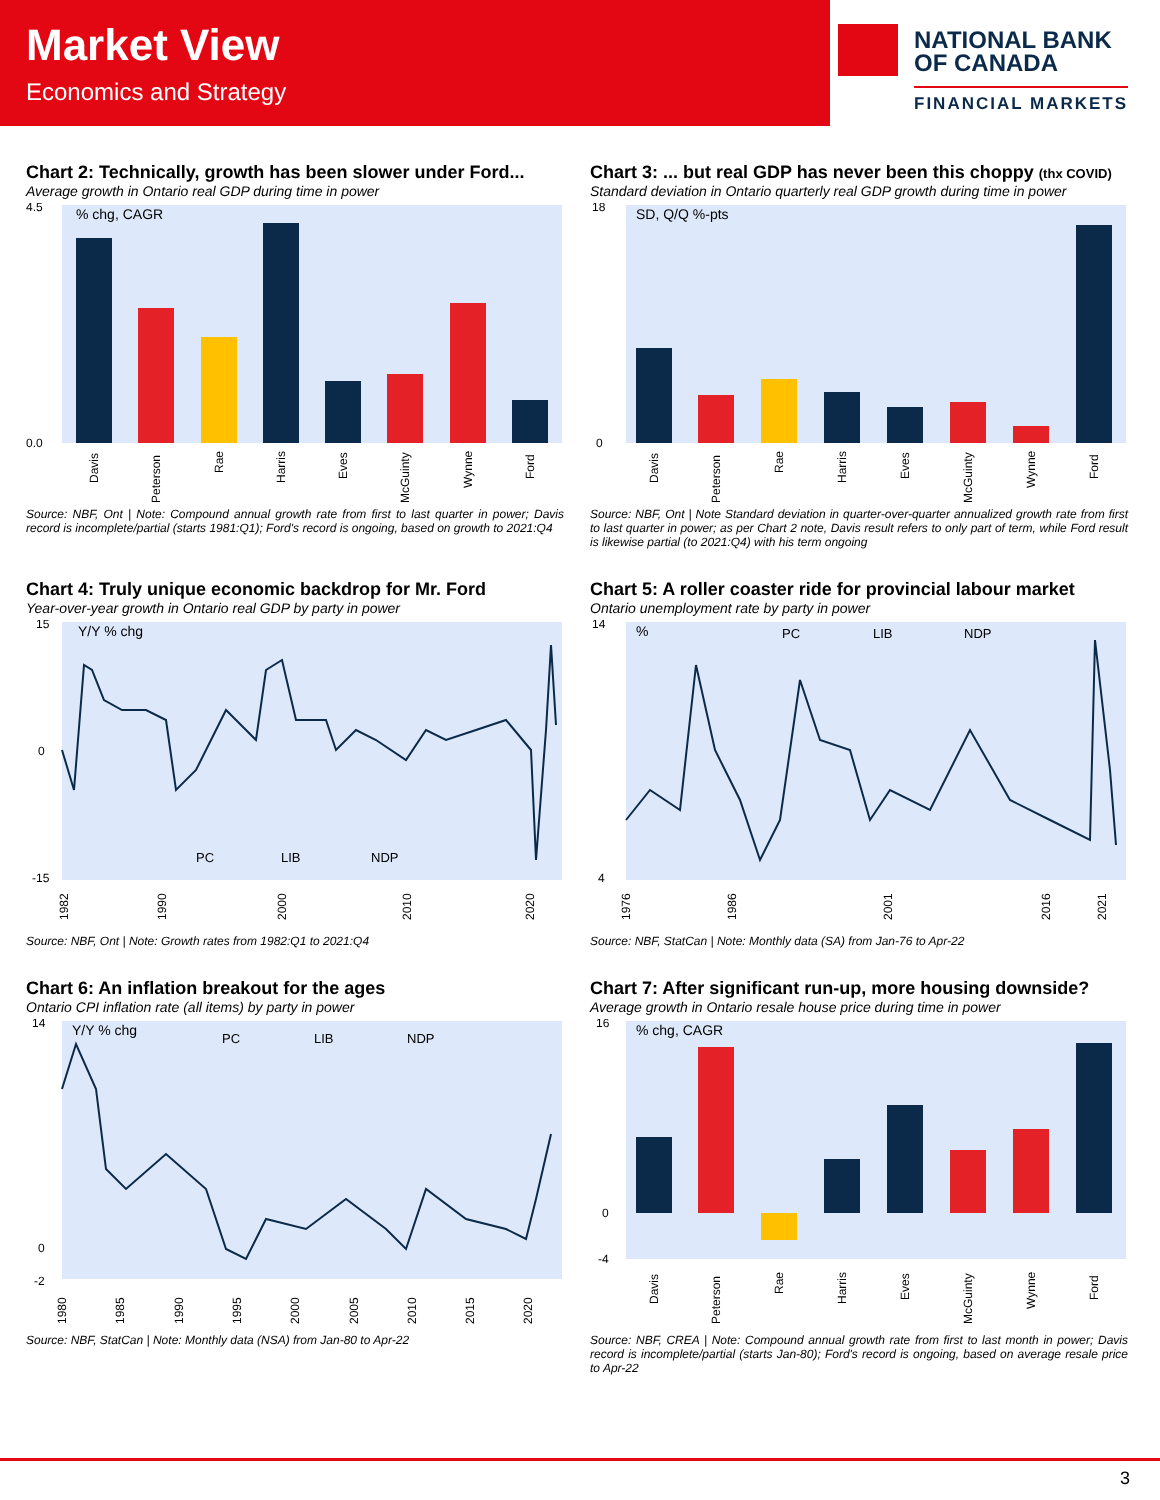Market View
Economics and Strategy
NATIONAL BANK
OF CANADA
FINANCIAL MARKETS
Chart 2: Technically, growth has been slower under Ford...
Average growth in Ontario real GDP during time in power
% chg, CAGR
0.0
4.5
Davis
Peterson
Rae
Harris
Eves
McGuinty
Wynne
Ford
Source: NBF, Ont | Note: Compound annual growth rate from first to last quarter in power; Davis record is incomplete/partial (starts 1981:Q1); Ford's record is ongoing, based on growth to 2021:Q4
Chart 3: ... but real GDP has never been this choppy (thx COVID)
Standard deviation in Ontario quarterly real GDP growth during time in power
SD, Q/Q %-pts
0
18
Davis
Peterson
Rae
Harris
Eves
McGuinty
Wynne
Ford
Source: NBF, Ont | Note Standard deviation in quarter-over-quarter annualized growth rate from first to last quarter in power; as per Chart 2 note, Davis result refers to only part of term, while Ford result is likewise partial (to 2021:Q4) with his term ongoing
Chart 4: Truly unique economic backdrop for Mr. Ford
Year-over-year growth in Ontario real GDP by party in power
Y/Y % chg
15
0
-15
PC
LIB
NDP
1982
1990
2000
2010
2020
Source: NBF, Ont | Note: Growth rates from 1982:Q1 to 2021:Q4
Chart 5: A roller coaster ride for provincial labour market
Ontario unemployment rate by party in power
%
14
4
PC
LIB
NDP
1976
1986
2001
2016
2021
Source: NBF, StatCan | Note: Monthly data (SA) from Jan-76 to Apr-22
Chart 6: An inflation breakout for the ages
Ontario CPI inflation rate (all items) by party in power
Y/Y % chg
14
0
-2
PC
LIB
NDP
1980
1985
1990
1995
2000
2005
2010
2015
2020
Source: NBF, StatCan | Note: Monthly data (NSA) from Jan-80 to Apr-22
Chart 7: After significant run-up, more housing downside?
Average growth in Ontario resale house price during time in power
% chg, CAGR
16
0
-4
Davis
Peterson
Rae
Harris
Eves
McGuinty
Wynne
Ford
Source: NBF, CREA | Note: Compound annual growth rate from first to last month in power; Davis record is incomplete/partial (starts Jan-80); Ford's record is ongoing, based on average resale price to Apr-22
3